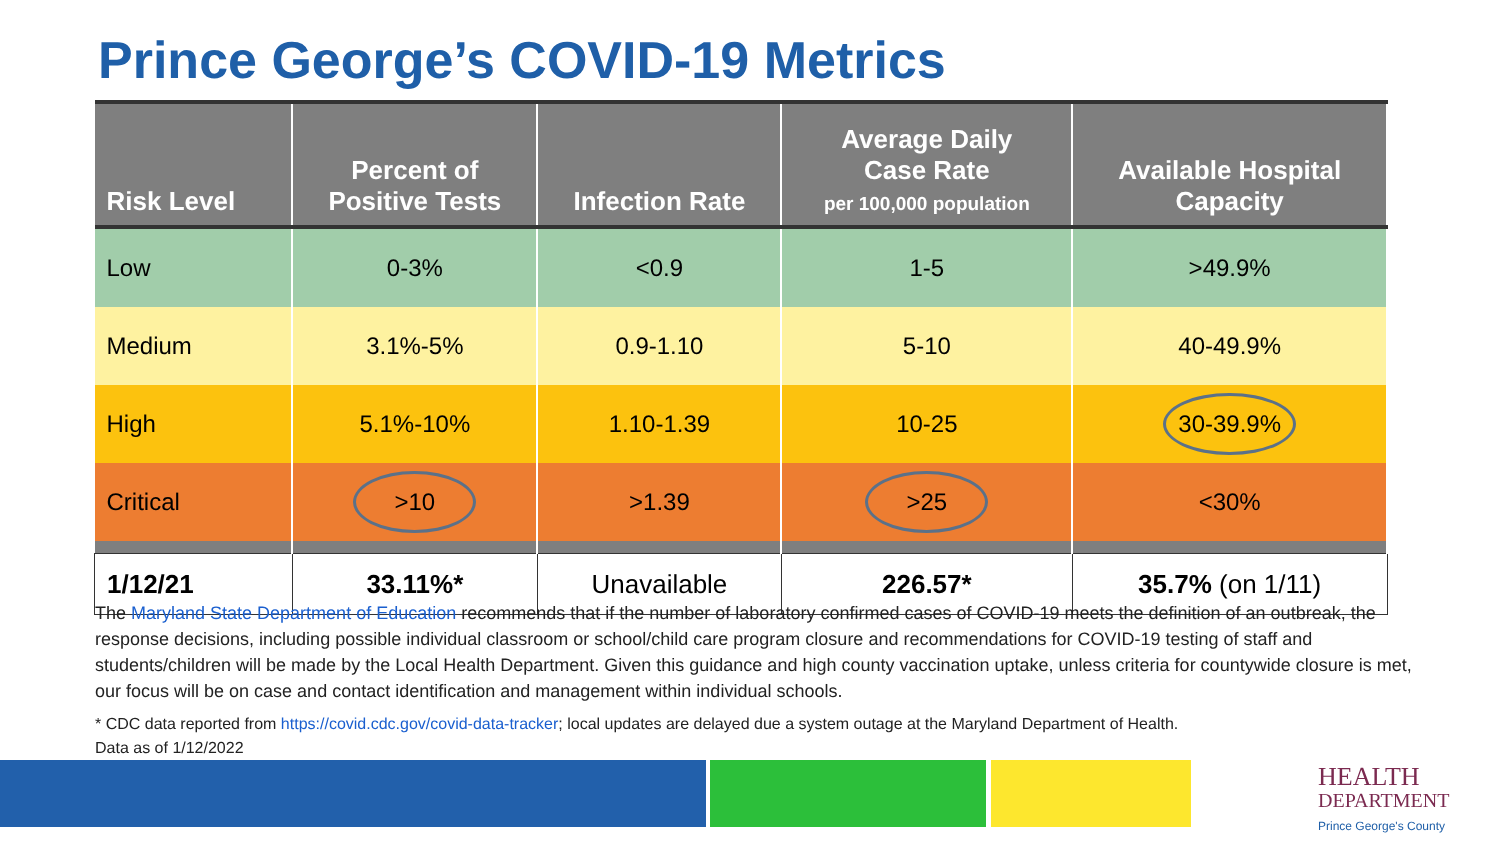Prince George’s COVID-19 Metrics
| Risk Level | Percent of Positive Tests | Infection Rate | Average Daily Case Rate per 100,000 population | Available Hospital Capacity |
| --- | --- | --- | --- | --- |
| Low | 0-3% | <0.9 | 1-5 | >49.9% |
| Medium | 3.1%-5% | 0.9-1.10 | 5-10 | 40-49.9% |
| High | 5.1%-10% | 1.10-1.39 | 10-25 | 30-39.9% |
| Critical | >10 | >1.39 | >25 | <30% |
| 1/12/21 | 33.11%* | Unavailable | 226.57* | 35.7% (on 1/11) |
The Maryland State Department of Education recommends that if the number of laboratory confirmed cases of COVID-19 meets the definition of an outbreak, the response decisions, including possible individual classroom or school/child care program closure and recommendations for COVID-19 testing of staff and students/children will be made by the Local Health Department. Given this guidance and high county vaccination uptake, unless criteria for countywide closure is met, our focus will be on case and contact identification and management within individual schools.
* CDC data reported from https://covid.cdc.gov/covid-data-tracker; local updates are delayed due a system outage at the Maryland Department of Health.
Data as of 1/12/2022
HEALTH
DEPARTMENT
Prince George's County